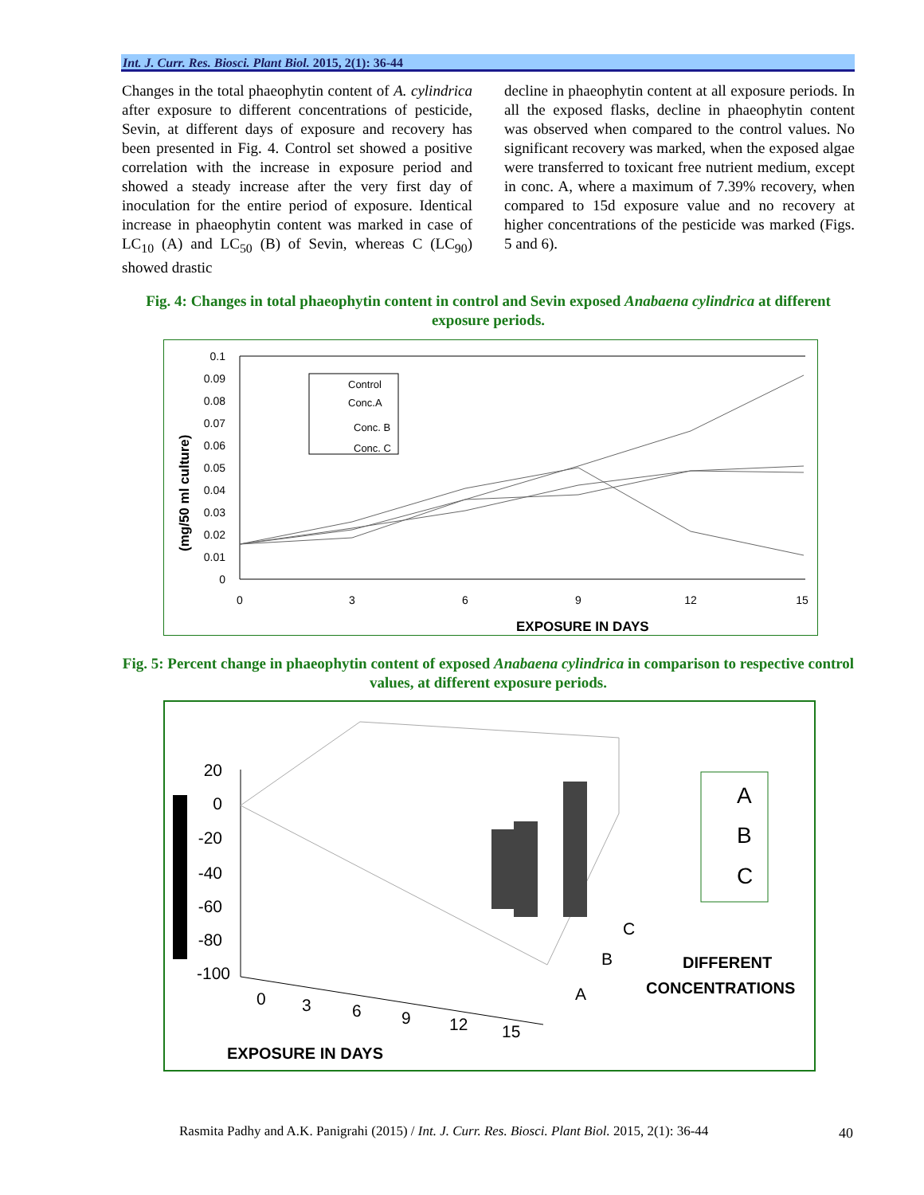Int. J. Curr. Res. Biosci. Plant Biol. 2015, 2(1): 36-44
Changes in the total phaeophytin content of A. cylindrica after exposure to different concentrations of pesticide, Sevin, at different days of exposure and recovery has been presented in Fig. 4. Control set showed a positive correlation with the increase in exposure period and showed a steady increase after the very first day of inoculation for the entire period of exposure. Identical increase in phaeophytin content was marked in case of LC<sub>10</sub> (A) and LC<sub>50</sub> (B) of Sevin, whereas C (LC<sub>90</sub>) showed drastic
decline in phaeophytin content at all exposure periods. In all the exposed flasks, decline in phaeophytin content was observed when compared to the control values. No significant recovery was marked, when the exposed algae were transferred to toxicant free nutrient medium, except in conc. A, where a maximum of 7.39% recovery, when compared to 15d exposure value and no recovery at higher concentrations of the pesticide was marked (Figs. 5 and 6).
Fig. 4: Changes in total phaeophytin content in control and Sevin exposed Anabaena cylindrica at different exposure periods.
(mg/50 ml culture)
0.1
0.09
0.08
0.07
0.06
0.05
0.04
0.03
0.02
0.01
0
0
3
6
9
12
15
EXPOSURE IN DAYS
Control
Conc.A
Conc. B
Conc. C
Fig. 5: Percent change in phaeophytin content of exposed Anabaena cylindrica in comparison to respective control values, at different exposure periods.
20
0
-20
-40
-60
-80
-100
0
3
6
9
12
15
A
B
C
EXPOSURE IN DAYS
DIFFERENT
CONCENTRATIONS
A
B
C
Rasmita Padhy and A.K. Panigrahi (2015) / Int. J. Curr. Res. Biosci. Plant Biol. 2015, 2(1): 36-44
40